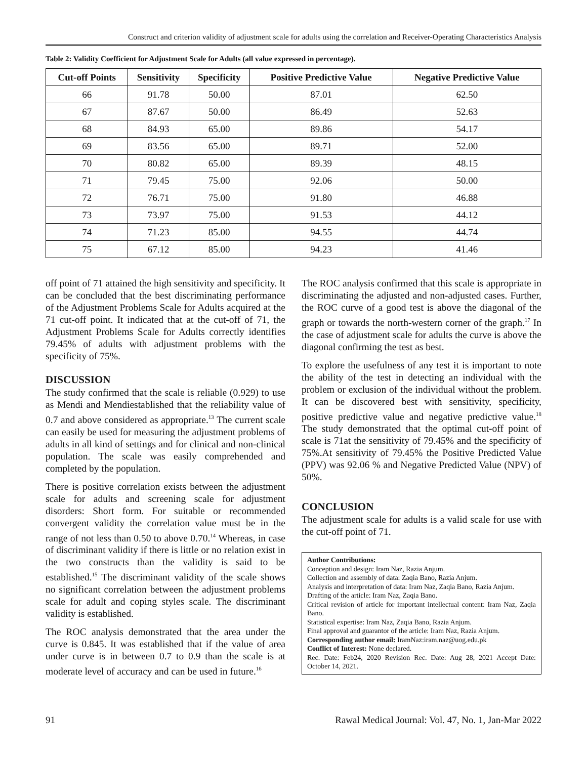Construct and criterion validity of adjustment scale for adults using the correlation and Receiver-Operating Characteristics Analysis
Table 2: Validity Coefficient for Adjustment Scale for Adults (all value expressed in percentage).
| Cut-off Points | Sensitivity | Specificity | Positive Predictive Value | Negative Predictive Value |
| --- | --- | --- | --- | --- |
| 66 | 91.78 | 50.00 | 87.01 | 62.50 |
| 67 | 87.67 | 50.00 | 86.49 | 52.63 |
| 68 | 84.93 | 65.00 | 89.86 | 54.17 |
| 69 | 83.56 | 65.00 | 89.71 | 52.00 |
| 70 | 80.82 | 65.00 | 89.39 | 48.15 |
| 71 | 79.45 | 75.00 | 92.06 | 50.00 |
| 72 | 76.71 | 75.00 | 91.80 | 46.88 |
| 73 | 73.97 | 75.00 | 91.53 | 44.12 |
| 74 | 71.23 | 85.00 | 94.55 | 44.74 |
| 75 | 67.12 | 85.00 | 94.23 | 41.46 |
off point of 71 attained the high sensitivity and specificity. It can be concluded that the best discriminating performance of the Adjustment Problems Scale for Adults acquired at the 71 cut-off point. It indicated that at the cut-off of 71, the Adjustment Problems Scale for Adults correctly identifies 79.45% of adults with adjustment problems with the specificity of 75%.
DISCUSSION
The study confirmed that the scale is reliable (0.929) to use as Mendi and Mendiestablished that the reliability value of 0.7 and above considered as appropriate.<sup>13</sup> The current scale can easily be used for measuring the adjustment problems of adults in all kind of settings and for clinical and non-clinical population. The scale was easily comprehended and completed by the population.
There is positive correlation exists between the adjustment scale for adults and screening scale for adjustment disorders: Short form. For suitable or recommended convergent validity the correlation value must be in the range of not less than 0.50 to above 0.70.<sup>14</sup> Whereas, in case of discriminant validity if there is little or no relation exist in the two constructs than the validity is said to be established.<sup>15</sup> The discriminant validity of the scale shows no significant correlation between the adjustment problems scale for adult and coping styles scale. The discriminant validity is established.
The ROC analysis demonstrated that the area under the curve is 0.845. It was established that if the value of area under curve is in between 0.7 to 0.9 than the scale is at moderate level of accuracy and can be used in future.<sup>16</sup>
The ROC analysis confirmed that this scale is appropriate in discriminating the adjusted and non-adjusted cases. Further, the ROC curve of a good test is above the diagonal of the graph or towards the north-western corner of the graph.<sup>17</sup> In the case of adjustment scale for adults the curve is above the diagonal confirming the test as best.
To explore the usefulness of any test it is important to note the ability of the test in detecting an individual with the problem or exclusion of the individual without the problem. It can be discovered best with sensitivity, specificity, positive predictive value and negative predictive value.<sup>18</sup> The study demonstrated that the optimal cut-off point of scale is 71at the sensitivity of 79.45% and the specificity of 75%.At sensitivity of 79.45% the Positive Predicted Value (PPV) was 92.06 % and Negative Predicted Value (NPV) of 50%.
CONCLUSION
The adjustment scale for adults is a valid scale for use with the cut-off point of 71.
Author Contributions:
Conception and design: Iram Naz, Razia Anjum.
Collection and assembly of data: Zaqia Bano, Razia Anjum.
Analysis and interpretation of data: Iram Naz, Zaqia Bano, Razia Anjum.
Drafting of the article: Iram Naz, Zaqia Bano.
Critical revision of article for important intellectual content: Iram Naz, Zaqia Bano.
Statistical expertise: Iram Naz, Zaqia Bano, Razia Anjum.
Final approval and guarantor of the article: Iram Naz, Razia Anjum.
Corresponding author email: IramNaz:iram.naz@uog.edu.pk
Conflict of Interest: None declared.
Rec. Date: Feb24, 2020 Revision Rec. Date: Aug 28, 2021 Accept Date: October 14, 2021.
91 Rawal Medical Journal: Vol. 47, No. 1, Jan-Mar 2022